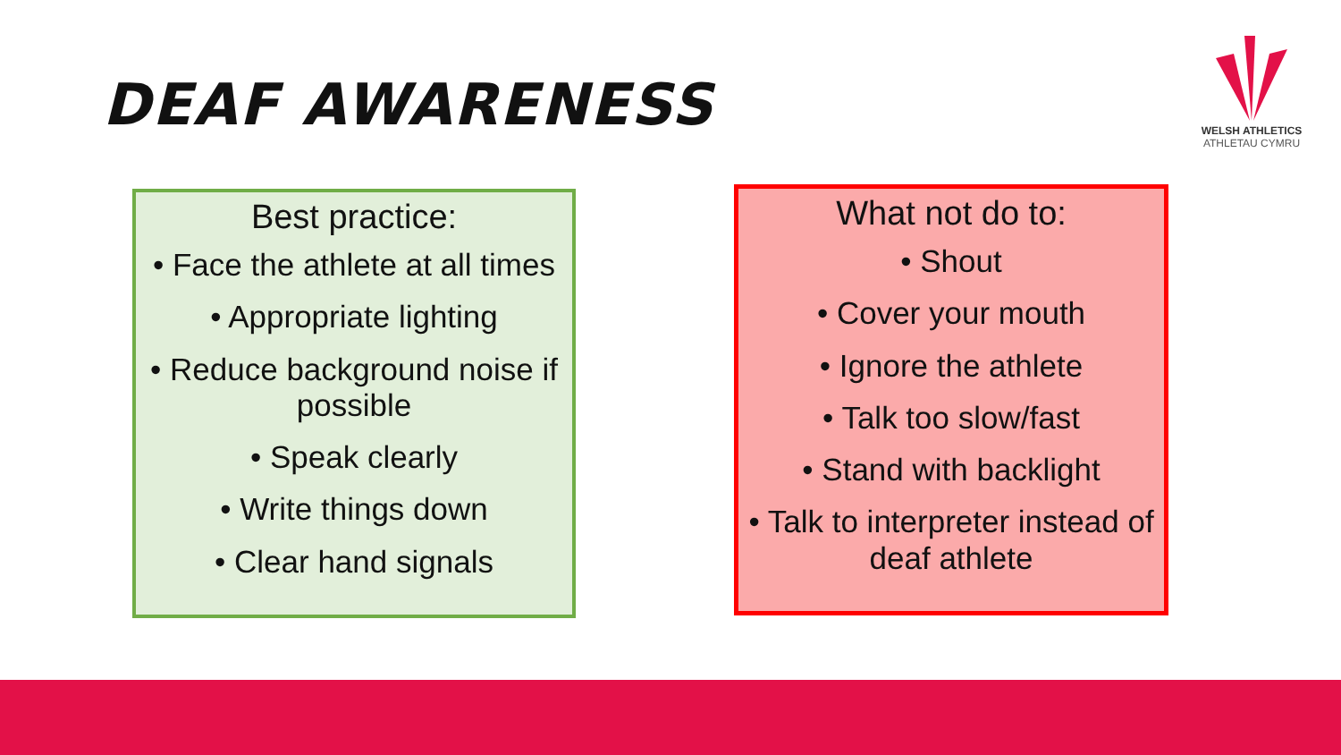DEAF AWARENESS
WELSH ATHLETICS
ATHLETAU CYMRU
Best practice:
• Face the athlete at all times
• Appropriate lighting
• Reduce background noise if possible
• Speak clearly
• Write things down
• Clear hand signals
What not do to:
• Shout
• Cover your mouth
• Ignore the athlete
• Talk too slow/fast
• Stand with backlight
• Talk to interpreter instead of deaf athlete